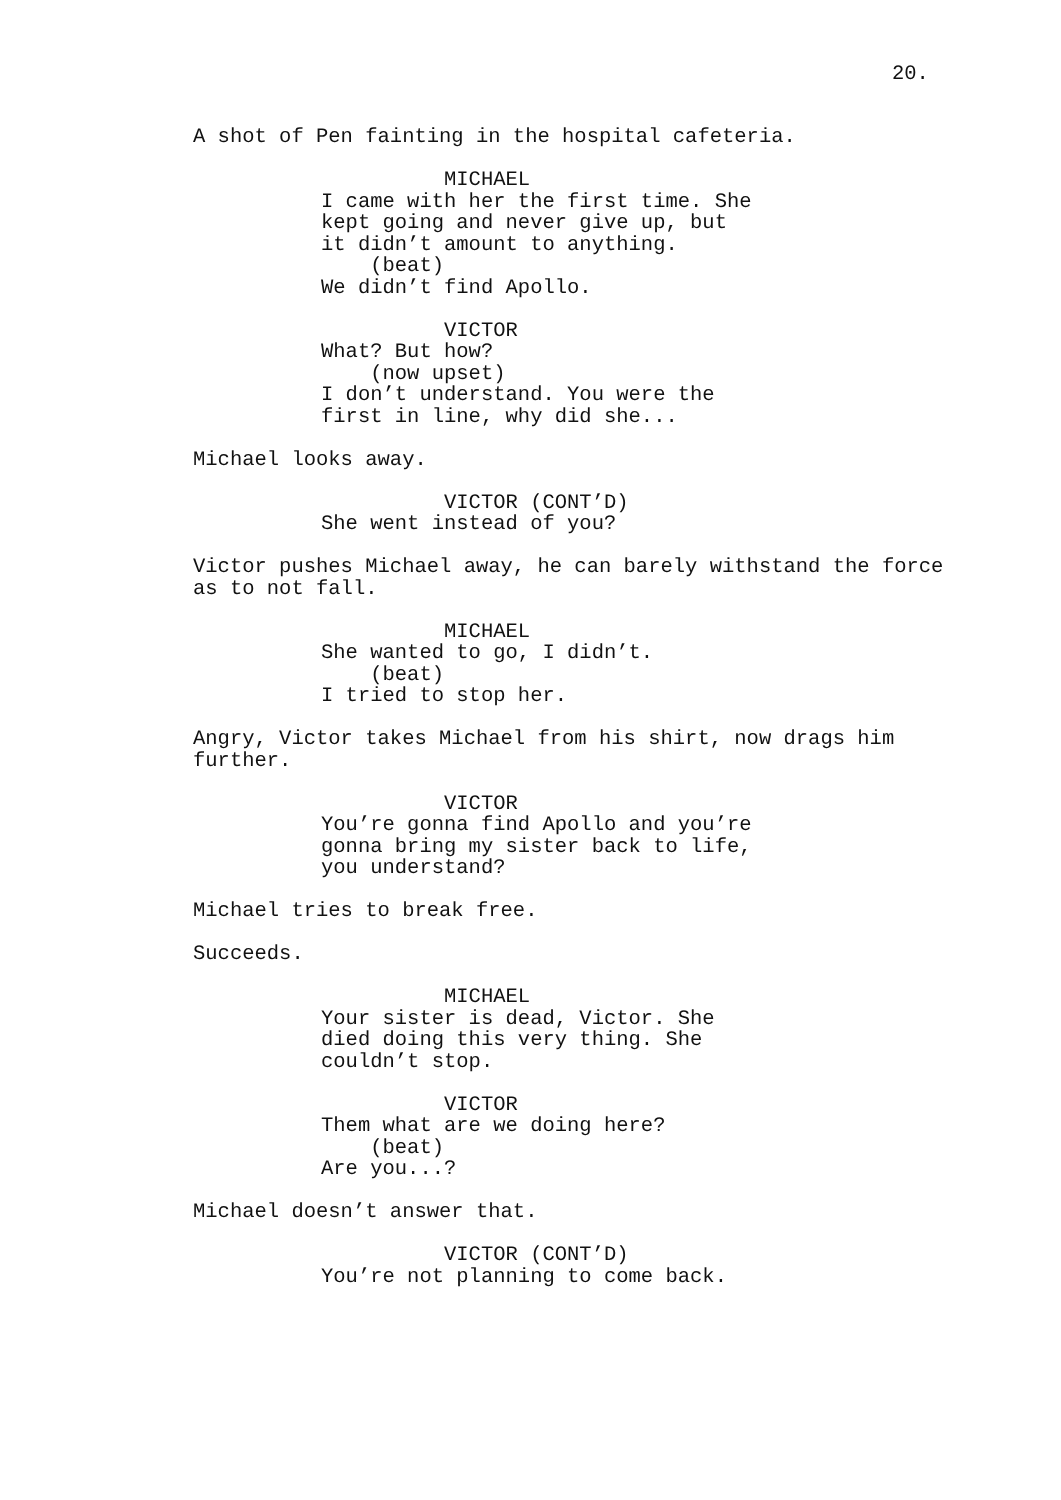20.
A shot of Pen fainting in the hospital cafeteria.
MICHAEL I came with her the first time. She kept going and never give up, but it didn’t amount to anything. (beat) We didn’t find Apollo.
VICTOR What? But how? (now upset) I don’t understand. You were the first in line, why did she...
Michael looks away.
VICTOR (CONT’D) She went instead of you?
Victor pushes Michael away, he can barely withstand the force as to not fall.
MICHAEL She wanted to go, I didn’t. (beat) I tried to stop her.
Angry, Victor takes Michael from his shirt, now drags him further.
VICTOR You’re gonna find Apollo and you’re gonna bring my sister back to life, you understand?
Michael tries to break free.
Succeeds.
MICHAEL Your sister is dead, Victor. She died doing this very thing. She couldn’t stop.
VICTOR Them what are we doing here? (beat) Are you...?
Michael doesn’t answer that.
VICTOR (CONT’D) You’re not planning to come back.